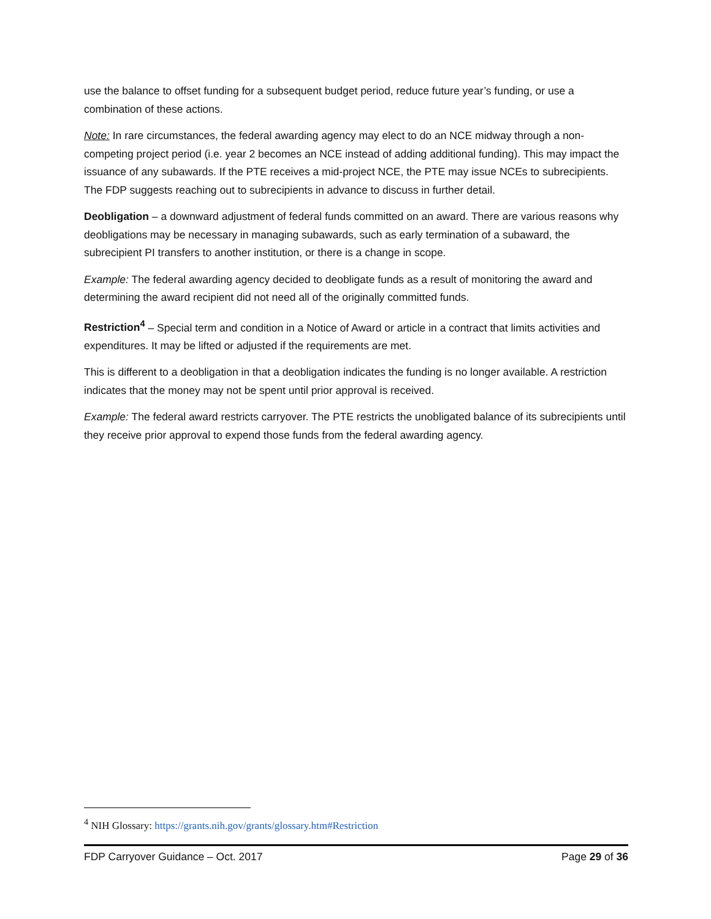use the balance to offset funding for a subsequent budget period, reduce future year’s funding, or use a combination of these actions.
Note: In rare circumstances, the federal awarding agency may elect to do an NCE midway through a non-competing project period (i.e. year 2 becomes an NCE instead of adding additional funding). This may impact the issuance of any subawards. If the PTE receives a mid-project NCE, the PTE may issue NCEs to subrecipients. The FDP suggests reaching out to subrecipients in advance to discuss in further detail.
Deobligation – a downward adjustment of federal funds committed on an award. There are various reasons why deobligations may be necessary in managing subawards, such as early termination of a subaward, the subrecipient PI transfers to another institution, or there is a change in scope.
Example: The federal awarding agency decided to deobligate funds as a result of monitoring the award and determining the award recipient did not need all of the originally committed funds.
Restriction<sup>4</sup> – Special term and condition in a Notice of Award or article in a contract that limits activities and expenditures. It may be lifted or adjusted if the requirements are met.
This is different to a deobligation in that a deobligation indicates the funding is no longer available. A restriction indicates that the money may not be spent until prior approval is received.
Example: The federal award restricts carryover. The PTE restricts the unobligated balance of its subrecipients until they receive prior approval to expend those funds from the federal awarding agency.
<sup>4</sup> NIH Glossary: https://grants.nih.gov/grants/glossary.htm#Restriction
FDP Carryover Guidance – Oct. 2017 Page 29 of 36